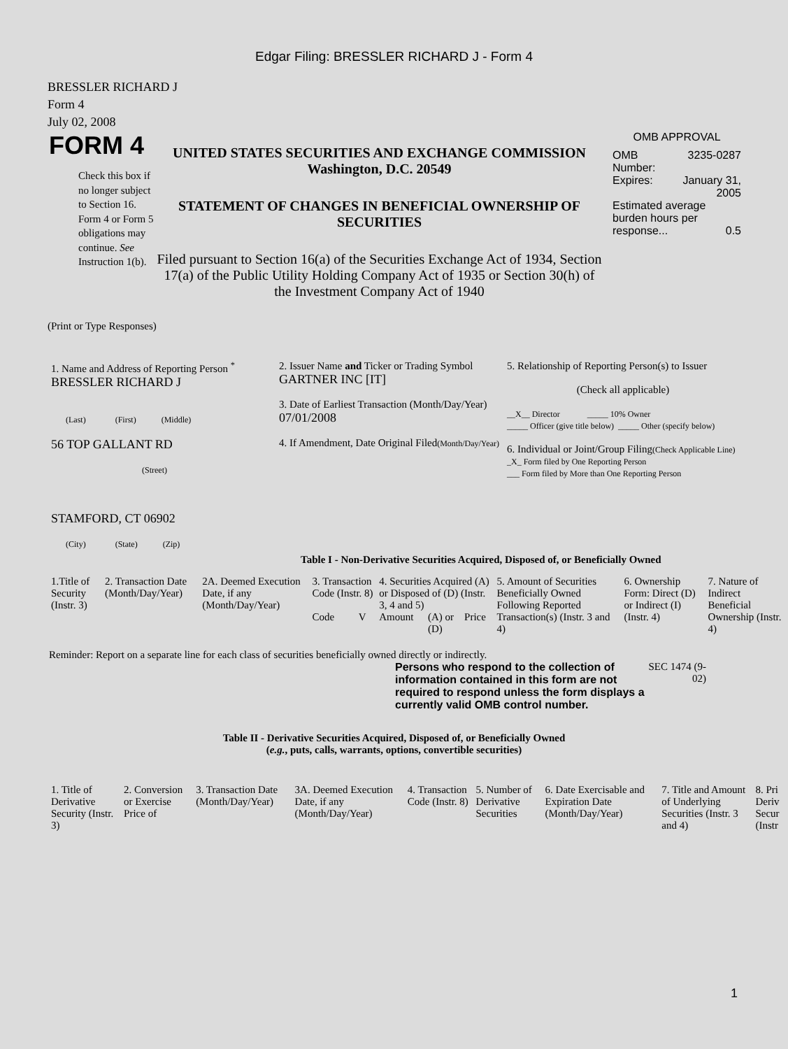Edgar Filing: BRESSLER RICHARD J - Form 4
BRESSLER RICHARD J
Form 4
July 02, 2008
FORM 4
Check this box if no longer subject to Section 16. Form 4 or Form 5 obligations may continue. See Instruction 1(b).
UNITED STATES SECURITIES AND EXCHANGE COMMISSION
Washington, D.C. 20549
STATEMENT OF CHANGES IN BENEFICIAL OWNERSHIP OF SECURITIES
Filed pursuant to Section 16(a) of the Securities Exchange Act of 1934, Section 17(a) of the Public Utility Holding Company Act of 1935 or Section 30(h) of the Investment Company Act of 1940
OMB APPROVAL
| OMB Number: | 3235-0287 |
| Expires: | January 31, 2005 |
| Estimated average burden hours per response... 0.5 | |
(Print or Type Responses)
| 1. Name and Address of Reporting Person <sup>*</sup> BRESSLER RICHARD J (Last) (First) (Middle) 56 TOP GALLANT RD (Street) STAMFORD, CT 06902 (City) (State) (Zip) | 2. Issuer Name and Ticker or Trading Symbol GARTNER INC [IT] 3. Date of Earliest Transaction (Month/Day/Year) 07/01/2008 4. If Amendment, Date Original Filed (Month/Day/Year) | 5. Relationship of Reporting Person(s) to Issuer (Check all applicable) __X__ Director _____ 10% Owner _____ Officer (give title below) _____ Other (specify below) 6. Individual or Joint/Group Filing (Check Applicable Line) _X_ Form filed by One Reporting Person ___ Form filed by More than One Reporting Person |
Table I - Non-Derivative Securities Acquired, Disposed of, or Beneficially Owned
| 1.Title of Security (Instr. 3) | 2. Transaction Date (Month/Day/Year) | 2A. Deemed Execution Date, if any (Month/Day/Year) | 3. Transaction Code (Instr. 8) | | 4. Securities Acquired (A) or Disposed of (D) (Instr. 3, 4 and 5) | | | 5. Amount of Securities Beneficially Owned Following Reported Transaction(s) (Instr. 3 and 4) | 6. Ownership Form: Direct (D) or Indirect (I) (Instr. 4) | 7. Nature of Indirect Beneficial Ownership (Instr. 4) |
| --- | --- | --- | --- | --- | --- | --- | --- | --- | --- | --- |
| | | | Code | V | Amount | (A) or (D) | Price | | | |
Reminder: Report on a separate line for each class of securities beneficially owned directly or indirectly.
Persons who respond to the collection of information contained in this form are not required to respond unless the form displays a currently valid OMB control number.
SEC 1474 (9-02)
Table II - Derivative Securities Acquired, Disposed of, or Beneficially Owned
(e.g., puts, calls, warrants, options, convertible securities)
| 1. Title of Derivative Security (Instr. 3) | 2. Conversion or Exercise Price of | 3. Transaction Date (Month/Day/Year) | 3A. Deemed Execution Date, if any (Month/Day/Year) | 4. Transaction Code (Instr. 8) | 5. Number of Derivative Securities | 6. Date Exercisable and Expiration Date (Month/Day/Year) | 7. Title and Amount of Underlying Securities (Instr. 3 and 4) | 8. Pri Deriv Secur (Instr |
| --- | --- | --- | --- | --- | --- | --- | --- | --- |
1